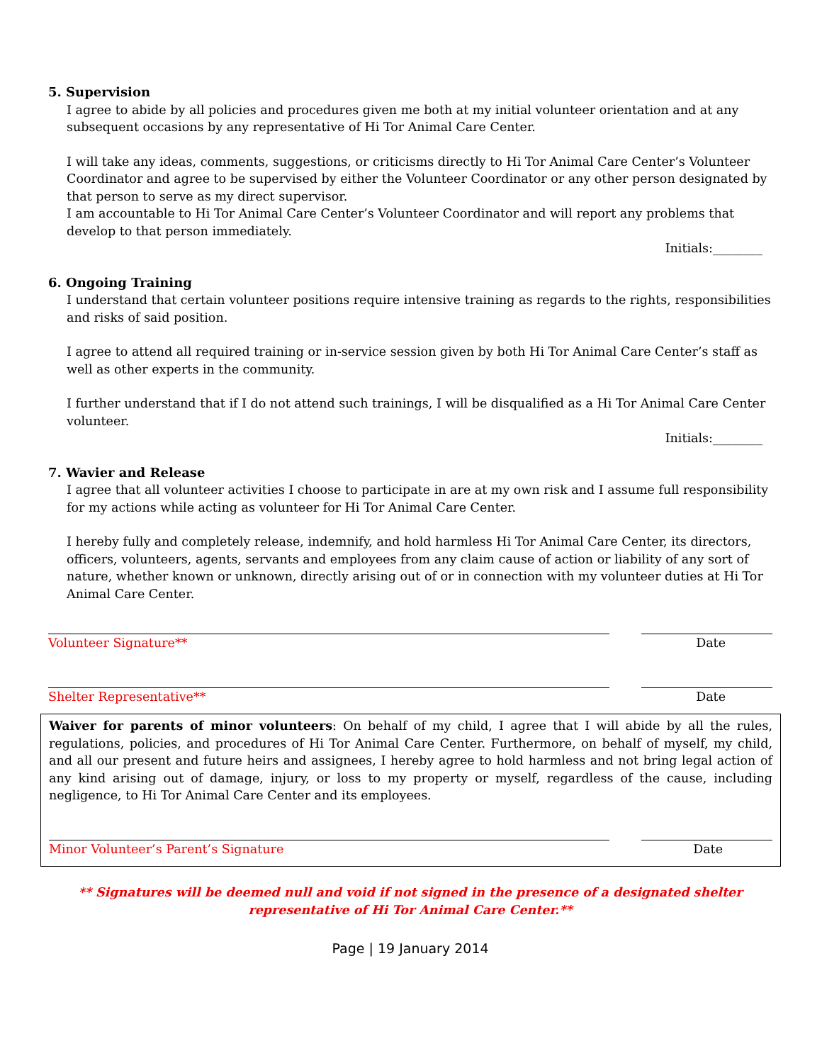5. Supervision
I agree to abide by all policies and procedures given me both at my initial volunteer orientation and at any subsequent occasions by any representative of Hi Tor Animal Care Center.
I will take any ideas, comments, suggestions, or criticisms directly to Hi Tor Animal Care Center’s Volunteer Coordinator and agree to be supervised by either the Volunteer Coordinator or any other person designated by that person to serve as my direct supervisor.
I am accountable to Hi Tor Animal Care Center’s Volunteer Coordinator and will report any problems that develop to that person immediately.
Initials:________
6. Ongoing Training
I understand that certain volunteer positions require intensive training as regards to the rights, responsibilities and risks of said position.
I agree to attend all required training or in-service session given by both Hi Tor Animal Care Center’s staff as well as other experts in the community.
I further understand that if I do not attend such trainings, I will be disqualified as a Hi Tor Animal Care Center volunteer.
Initials:________
7. Wavier and Release
I agree that all volunteer activities I choose to participate in are at my own risk and I assume full responsibility for my actions while acting as volunteer for Hi Tor Animal Care Center.
I hereby fully and completely release, indemnify, and hold harmless Hi Tor Animal Care Center, its directors, officers, volunteers, agents, servants and employees from any claim cause of action or liability of any sort of nature, whether known or unknown, directly arising out of or in connection with my volunteer duties at Hi Tor Animal Care Center.
Volunteer Signature** Date
Shelter Representative** Date
Waiver for parents of minor volunteers: On behalf of my child, I agree that I will abide by all the rules, regulations, policies, and procedures of Hi Tor Animal Care Center. Furthermore, on behalf of myself, my child, and all our present and future heirs and assignees, I hereby agree to hold harmless and not bring legal action of any kind arising out of damage, injury, or loss to my property or myself, regardless of the cause, including negligence, to Hi Tor Animal Care Center and its employees.
Minor Volunteer’s Parent’s Signature Date
** Signatures will be deemed null and void if not signed in the presence of a designated shelter representative of Hi Tor Animal Care Center.**
Page | 19 January 2014